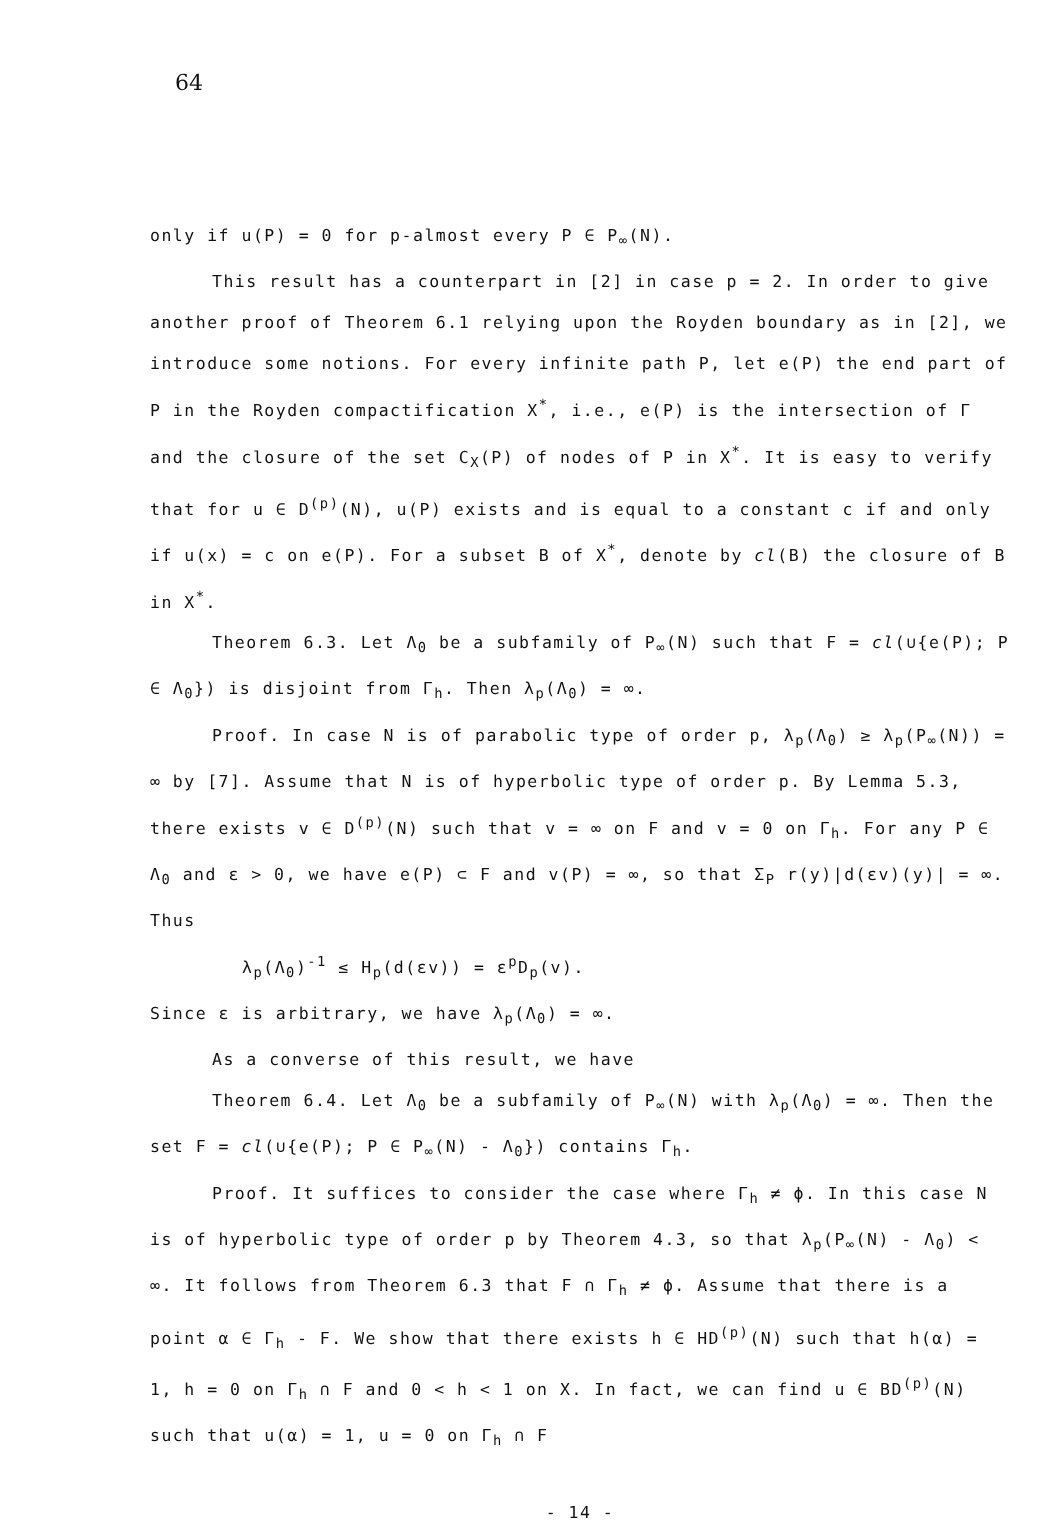64
only if u(P) = 0 for p-almost every P ∈ P<sub>∞</sub>(N).
This result has a counterpart in [2] in case p = 2. In order to give another proof of Theorem 6.1 relying upon the Royden boundary as in [2], we introduce some notions. For every infinite path P, let e(P) the end part of P in the Royden compactification X<sup>*</sup>, i.e., e(P) is the intersection of Γ and the closure of the set C<sub>X</sub>(P) of nodes of P in X<sup>*</sup>. It is easy to verify that for u ∈ D<sup>(p)</sup>(N), u(P) exists and is equal to a constant c if and only if u(x) = c on e(P). For a subset B of X<sup>*</sup>, denote by cl(B) the closure of B in X<sup>*</sup>.
Theorem 6.3. Let Λ<sub>0</sub> be a subfamily of P<sub>∞</sub>(N) such that F = cl(∪{e(P); P ∈ Λ<sub>0</sub>}) is disjoint from Γ<sub>h</sub>. Then λ<sub>p</sub>(Λ<sub>0</sub>) = ∞.
Proof. In case N is of parabolic type of order p, λ<sub>p</sub>(Λ<sub>0</sub>) ≥ λ<sub>p</sub>(P<sub>∞</sub>(N)) = ∞ by [7]. Assume that N is of hyperbolic type of order p. By Lemma 5.3, there exists v ∈ D<sup>(p)</sup>(N) such that v = ∞ on F and v = 0 on Γ<sub>h</sub>. For any P ∈ Λ<sub>0</sub> and ε > 0, we have e(P) ⊂ F and v(P) = ∞, so that Σ<sub>P</sub> r(y)|d(εv)(y)| = ∞. Thus
λ<sub>p</sub>(Λ<sub>0</sub>)<sup>-1</sup> ≤ H<sub>p</sub>(d(εv)) = ε<sup>p</sup>D<sub>p</sub>(v).
Since ε is arbitrary, we have λ<sub>p</sub>(Λ<sub>0</sub>) = ∞.
As a converse of this result, we have
Theorem 6.4. Let Λ<sub>0</sub> be a subfamily of P<sub>∞</sub>(N) with λ<sub>p</sub>(Λ<sub>0</sub>) = ∞. Then the set F = cl(∪{e(P); P ∈ P<sub>∞</sub>(N) - Λ<sub>0</sub>}) contains Γ<sub>h</sub>.
Proof. It suffices to consider the case where Γ<sub>h</sub> ≠ ϕ. In this case N is of hyperbolic type of order p by Theorem 4.3, so that λ<sub>p</sub>(P<sub>∞</sub>(N) - Λ<sub>0</sub>) < ∞. It follows from Theorem 6.3 that F ∩ Γ<sub>h</sub> ≠ ϕ. Assume that there is a point α ∈ Γ<sub>h</sub> - F. We show that there exists h ∈ HD<sup>(p)</sup>(N) such that h(α) = 1, h = 0 on Γ<sub>h</sub> ∩ F and 0 < h < 1 on X. In fact, we can find u ∈ BD<sup>(p)</sup>(N) such that u(α) = 1, u = 0 on Γ<sub>h</sub> ∩ F
- 14 -